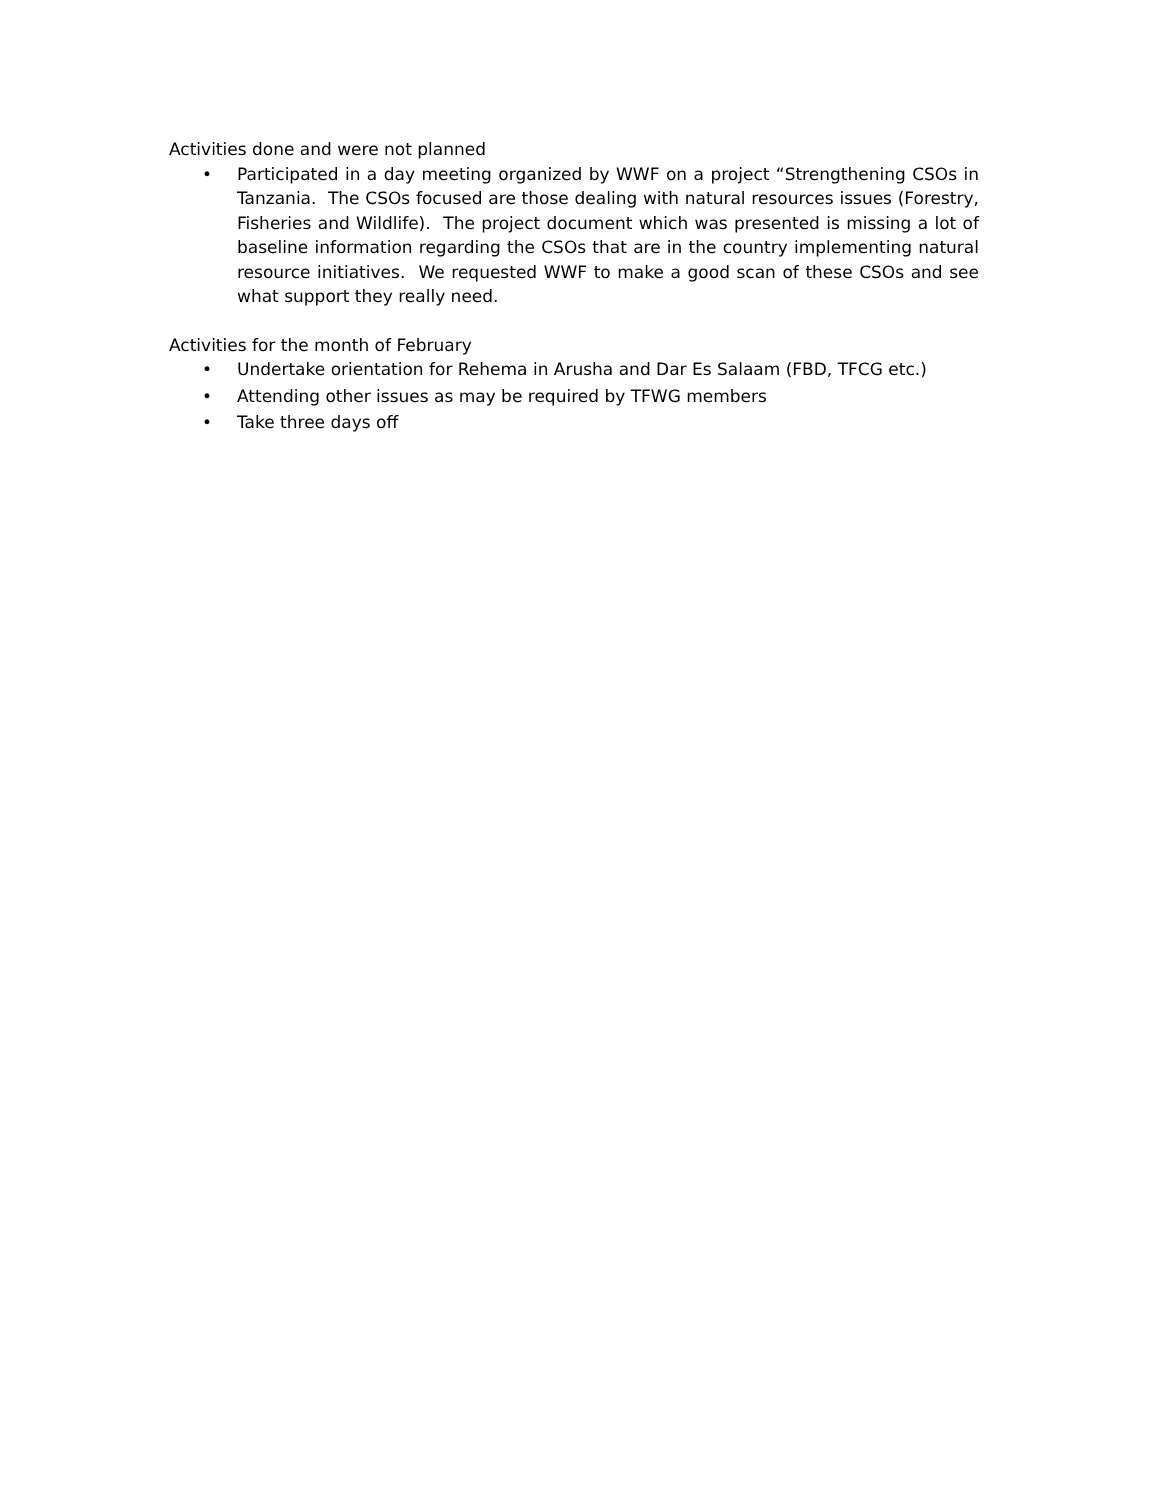Activities done and were not planned
• Participated in a day meeting organized by WWF on a project “Strengthening CSOs in Tanzania. The CSOs focused are those dealing with natural resources issues (Forestry, Fisheries and Wildlife). The project document which was presented is missing a lot of baseline information regarding the CSOs that are in the country implementing natural resource initiatives. We requested WWF to make a good scan of these CSOs and see what support they really need.
Activities for the month of February
• Undertake orientation for Rehema in Arusha and Dar Es Salaam (FBD, TFCG etc.)
• Attending other issues as may be required by TFWG members
• Take three days off